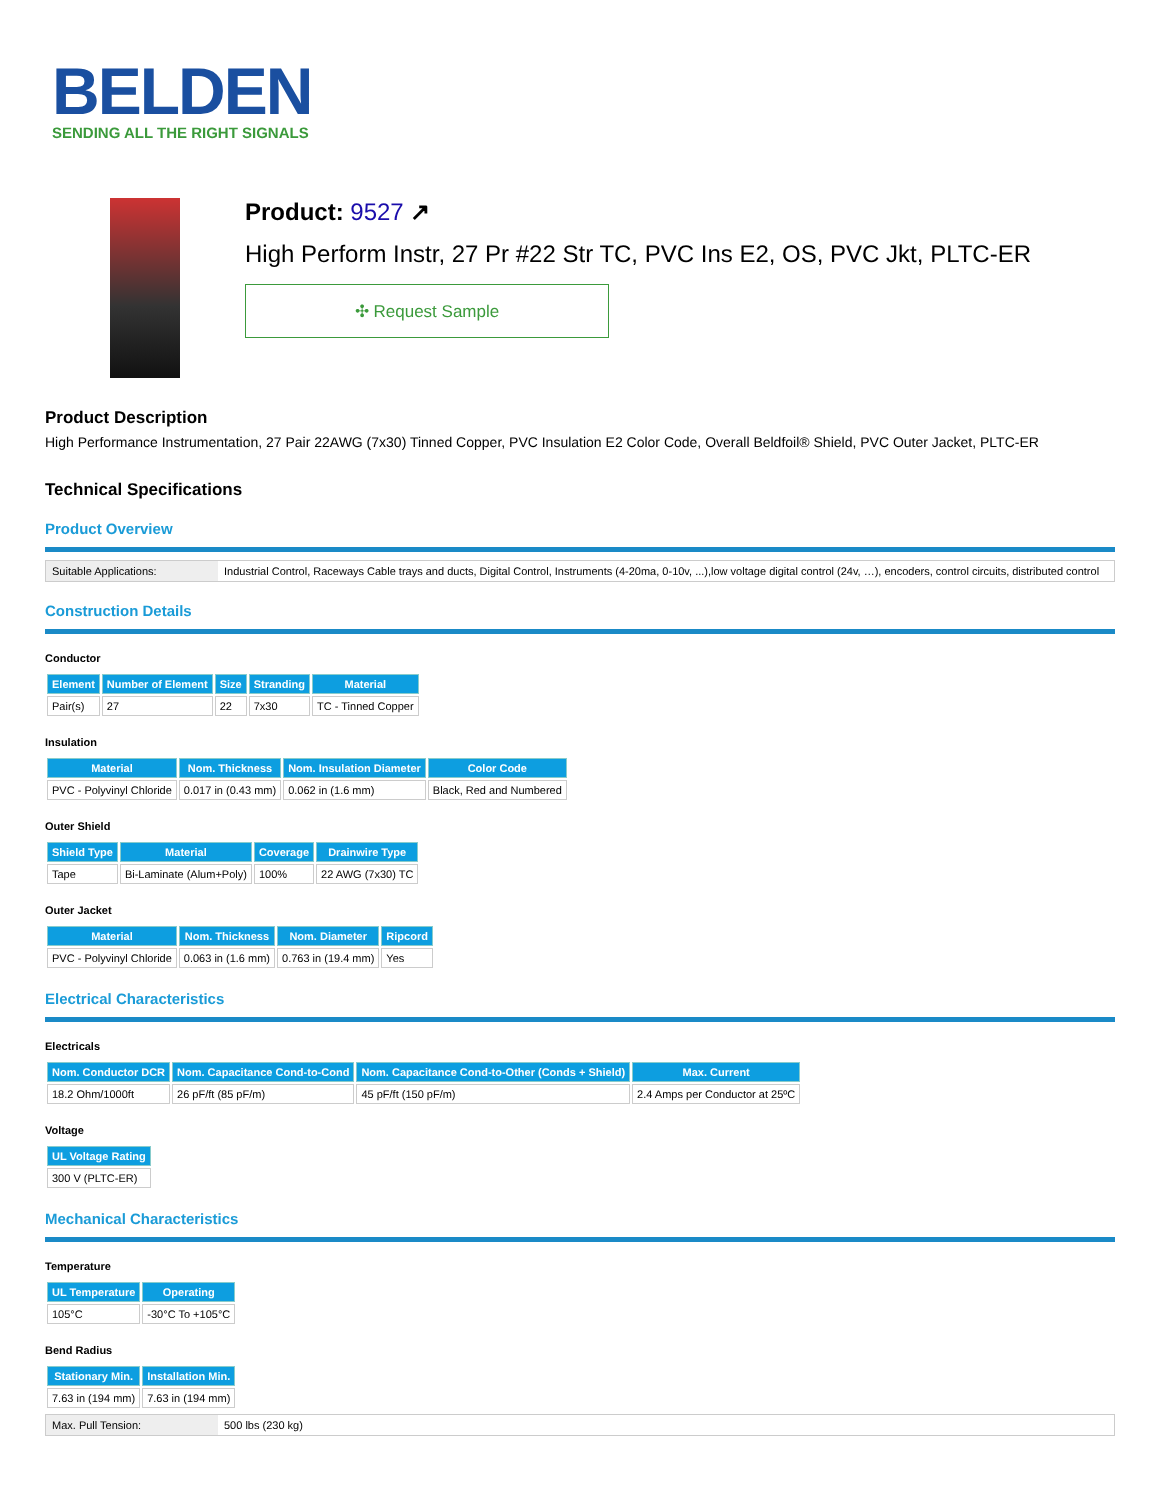BELDEN
SENDING ALL THE RIGHT SIGNALS
Product: 9527 ↗
High Perform Instr, 27 Pr #22 Str TC, PVC Ins E2, OS, PVC Jkt, PLTC-ER
✣ Request Sample
Product Description
High Performance Instrumentation, 27 Pair 22AWG (7x30) Tinned Copper, PVC Insulation E2 Color Code, Overall Beldfoil® Shield, PVC Outer Jacket, PLTC-ER
Technical Specifications
Product Overview
| Suitable Applications: | Industrial Control, Raceways Cable trays and ducts, Digital Control, Instruments (4-20ma, 0-10v, ...),low voltage digital control (24v, …), encoders, control circuits, distributed control |
Construction Details
Conductor
| Element | Number of Element | Size | Stranding | Material |
| --- | --- | --- | --- | --- |
| Pair(s) | 27 | 22 | 7x30 | TC - Tinned Copper |
Insulation
| Material | Nom. Thickness | Nom. Insulation Diameter | Color Code |
| --- | --- | --- | --- |
| PVC - Polyvinyl Chloride | 0.017 in (0.43 mm) | 0.062 in (1.6 mm) | Black, Red and Numbered |
Outer Shield
| Shield Type | Material | Coverage | Drainwire Type |
| --- | --- | --- | --- |
| Tape | Bi-Laminate (Alum+Poly) | 100% | 22 AWG (7x30) TC |
Outer Jacket
| Material | Nom. Thickness | Nom. Diameter | Ripcord |
| --- | --- | --- | --- |
| PVC - Polyvinyl Chloride | 0.063 in (1.6 mm) | 0.763 in (19.4 mm) | Yes |
Electrical Characteristics
Electricals
| Nom. Conductor DCR | Nom. Capacitance Cond-to-Cond | Nom. Capacitance Cond-to-Other (Conds + Shield) | Max. Current |
| --- | --- | --- | --- |
| 18.2 Ohm/1000ft | 26 pF/ft (85 pF/m) | 45 pF/ft (150 pF/m) | 2.4 Amps per Conductor at 25ºC |
Voltage
| UL Voltage Rating |
| --- |
| 300 V (PLTC-ER) |
Mechanical Characteristics
Temperature
| UL Temperature | Operating |
| --- | --- |
| 105°C | -30°C To +105°C |
Bend Radius
| Stationary Min. | Installation Min. |
| --- | --- |
| 7.63 in (194 mm) | 7.63 in (194 mm) |
| Max. Pull Tension: | 500 lbs (230 kg) |